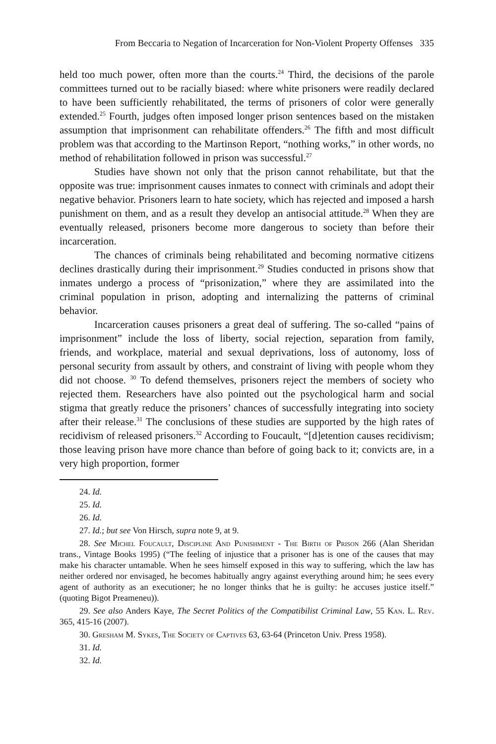From Beccaria to Negation of Incarceration for Non-Violent Property Offenses 335
held too much power, often more than the courts.<sup>24</sup> Third, the decisions of the parole committees turned out to be racially biased: where white prisoners were readily declared to have been sufficiently rehabilitated, the terms of prisoners of color were generally extended.<sup>25</sup> Fourth, judges often imposed longer prison sentences based on the mistaken assumption that imprisonment can rehabilitate offenders.<sup>26</sup> The fifth and most difficult problem was that according to the Martinson Report, “nothing works,” in other words, no method of rehabilitation followed in prison was successful.<sup>27</sup>
Studies have shown not only that the prison cannot rehabilitate, but that the opposite was true: imprisonment causes inmates to connect with criminals and adopt their negative behavior. Prisoners learn to hate society, which has rejected and imposed a harsh punishment on them, and as a result they develop an antisocial attitude.<sup>28</sup> When they are eventually released, prisoners become more dangerous to society than before their incarceration.
The chances of criminals being rehabilitated and becoming normative citizens declines drastically during their imprisonment.<sup>29</sup> Studies conducted in prisons show that inmates undergo a process of “prisonization,” where they are assimilated into the criminal population in prison, adopting and internalizing the patterns of criminal behavior.
Incarceration causes prisoners a great deal of suffering. The so-called “pains of imprisonment” include the loss of liberty, social rejection, separation from family, friends, and workplace, material and sexual deprivations, loss of autonomy, loss of personal security from assault by others, and constraint of living with people whom they did not choose. <sup>30</sup> To defend themselves, prisoners reject the members of society who rejected them. Researchers have also pointed out the psychological harm and social stigma that greatly reduce the prisoners’ chances of successfully integrating into society after their release.<sup>31</sup> The conclusions of these studies are supported by the high rates of recidivism of released prisoners.<sup>32</sup> According to Foucault, “[d]etention causes recidivism; those leaving prison have more chance than before of going back to it; convicts are, in a very high proportion, former
24. Id.
25. Id.
26. Id.
27. Id.; but see Von Hirsch, supra note 9, at 9.
28. See Michel Foucault, Discipline And Punishment - The Birth of Prison 266 (Alan Sheridan trans., Vintage Books 1995) (“The feeling of injustice that a prisoner has is one of the causes that may make his character untamable. When he sees himself exposed in this way to suffering, which the law has neither ordered nor envisaged, he becomes habitually angry against everything around him; he sees every agent of authority as an executioner; he no longer thinks that he is guilty: he accuses justice itself.” (quoting Bigot Preameneu)).
29. See also Anders Kaye, The Secret Politics of the Compatibilist Criminal Law, 55 Kan. L. Rev. 365, 415-16 (2007).
30. Gresham M. Sykes, The Society of Captives 63, 63-64 (Princeton Univ. Press 1958).
31. Id.
32. Id.